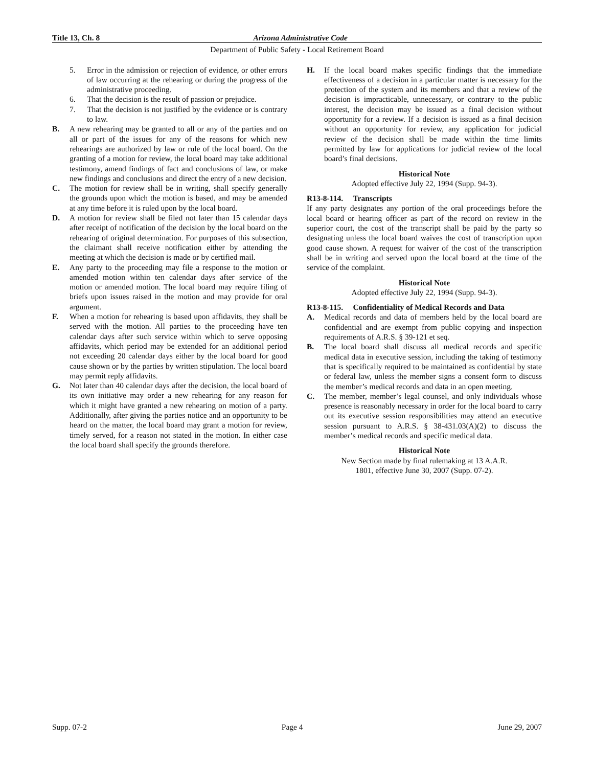Title 13, Ch. 8 Arizona Administrative Code
Department of Public Safety - Local Retirement Board
5. Error in the admission or rejection of evidence, or other errors of law occurring at the rehearing or during the progress of the administrative proceeding.
6. That the decision is the result of passion or prejudice.
7. That the decision is not justified by the evidence or is contrary to law.
B. A new rehearing may be granted to all or any of the parties and on all or part of the issues for any of the reasons for which new rehearings are authorized by law or rule of the local board. On the granting of a motion for review, the local board may take additional testimony, amend findings of fact and conclusions of law, or make new findings and conclusions and direct the entry of a new decision.
C. The motion for review shall be in writing, shall specify generally the grounds upon which the motion is based, and may be amended at any time before it is ruled upon by the local board.
D. A motion for review shall be filed not later than 15 calendar days after receipt of notification of the decision by the local board on the rehearing of original determination. For purposes of this subsection, the claimant shall receive notification either by attending the meeting at which the decision is made or by certified mail.
E. Any party to the proceeding may file a response to the motion or amended motion within ten calendar days after service of the motion or amended motion. The local board may require filing of briefs upon issues raised in the motion and may provide for oral argument.
F. When a motion for rehearing is based upon affidavits, they shall be served with the motion. All parties to the proceeding have ten calendar days after such service within which to serve opposing affidavits, which period may be extended for an additional period not exceeding 20 calendar days either by the local board for good cause shown or by the parties by written stipulation. The local board may permit reply affidavits.
G. Not later than 40 calendar days after the decision, the local board of its own initiative may order a new rehearing for any reason for which it might have granted a new rehearing on motion of a party. Additionally, after giving the parties notice and an opportunity to be heard on the matter, the local board may grant a motion for review, timely served, for a reason not stated in the motion. In either case the local board shall specify the grounds therefore.
H. If the local board makes specific findings that the immediate effectiveness of a decision in a particular matter is necessary for the protection of the system and its members and that a review of the decision is impracticable, unnecessary, or contrary to the public interest, the decision may be issued as a final decision without opportunity for a review. If a decision is issued as a final decision without an opportunity for review, any application for judicial review of the decision shall be made within the time limits permitted by law for applications for judicial review of the local board’s final decisions.
Historical Note
Adopted effective July 22, 1994 (Supp. 94-3).
R13-8-114. Transcripts
If any party designates any portion of the oral proceedings before the local board or hearing officer as part of the record on review in the superior court, the cost of the transcript shall be paid by the party so designating unless the local board waives the cost of transcription upon good cause shown. A request for waiver of the cost of the transcription shall be in writing and served upon the local board at the time of the service of the complaint.
Historical Note
Adopted effective July 22, 1994 (Supp. 94-3).
R13-8-115. Confidentiality of Medical Records and Data
A. Medical records and data of members held by the local board are confidential and are exempt from public copying and inspection requirements of A.R.S. § 39-121 et seq.
B. The local board shall discuss all medical records and specific medical data in executive session, including the taking of testimony that is specifically required to be maintained as confidential by state or federal law, unless the member signs a consent form to discuss the member’s medical records and data in an open meeting.
C. The member, member’s legal counsel, and only individuals whose presence is reasonably necessary in order for the local board to carry out its executive session responsibilities may attend an executive session pursuant to A.R.S. § 38-431.03(A)(2) to discuss the member’s medical records and specific medical data.
Historical Note
New Section made by final rulemaking at 13 A.A.R.
1801, effective June 30, 2007 (Supp. 07-2).
Supp. 07-2 Page 4 June 29, 2007